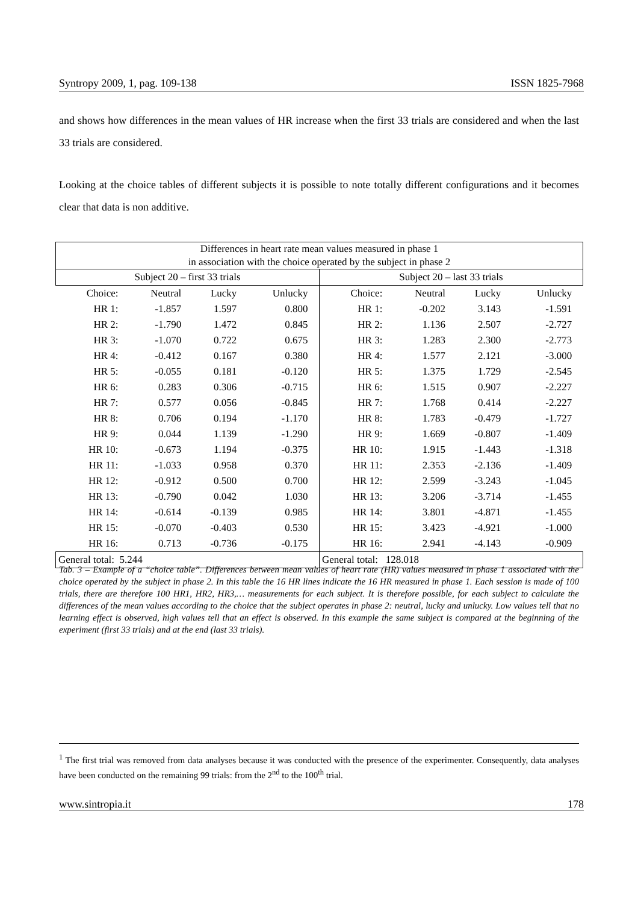Syntropy 2009, 1, pag. 109-138 ISSN 1825-7968
and shows how differences in the mean values of HR increase when the first 33 trials are considered and when the last 33 trials are considered.
Looking at the choice tables of different subjects it is possible to note totally different configurations and it becomes clear that data is non additive.
| Differences in heart rate mean values measured in phase 1 in association with the choice operated by the subject in phase 2 | | | | | | | | | |
| --- | --- | --- | --- | --- | --- | --- | --- | --- | --- |
| Subject 20 – first 33 trials | | | | | Subject 20 – last 33 trials | | | | |
| Choice: | Neutral | Lucky | Unlucky | | Choice: | Neutral | Lucky | Unlucky | |
| HR 1: | -1.857 | 1.597 | 0.800 | | HR 1: | -0.202 | 3.143 | -1.591 | |
| HR 2: | -1.790 | 1.472 | 0.845 | | HR 2: | 1.136 | 2.507 | -2.727 | |
| HR 3: | -1.070 | 0.722 | 0.675 | | HR 3: | 1.283 | 2.300 | -2.773 | |
| HR 4: | -0.412 | 0.167 | 0.380 | | HR 4: | 1.577 | 2.121 | -3.000 | |
| HR 5: | -0.055 | 0.181 | -0.120 | | HR 5: | 1.375 | 1.729 | -2.545 | |
| HR 6: | 0.283 | 0.306 | -0.715 | | HR 6: | 1.515 | 0.907 | -2.227 | |
| HR 7: | 0.577 | 0.056 | -0.845 | | HR 7: | 1.768 | 0.414 | -2.227 | |
| HR 8: | 0.706 | 0.194 | -1.170 | | HR 8: | 1.783 | -0.479 | -1.727 | |
| HR 9: | 0.044 | 1.139 | -1.290 | | HR 9: | 1.669 | -0.807 | -1.409 | |
| HR 10: | -0.673 | 1.194 | -0.375 | | HR 10: | 1.915 | -1.443 | -1.318 | |
| HR 11: | -1.033 | 0.958 | 0.370 | | HR 11: | 2.353 | -2.136 | -1.409 | |
| HR 12: | -0.912 | 0.500 | 0.700 | | HR 12: | 2.599 | -3.243 | -1.045 | |
| HR 13: | -0.790 | 0.042 | 1.030 | | HR 13: | 3.206 | -3.714 | -1.455 | |
| HR 14: | -0.614 | -0.139 | 0.985 | | HR 14: | 3.801 | -4.871 | -1.455 | |
| HR 15: | -0.070 | -0.403 | 0.530 | | HR 15: | 3.423 | -4.921 | -1.000 | |
| HR 16: | 0.713 | -0.736 | -0.175 | | HR 16: | 2.941 | -4.143 | -0.909 | |
| General total: 5.244 | | | | | General total: 128.018 | | | | |
Tab. 3 – Example of a “choice table”. Differences between mean values of heart rate (HR) values measured in phase 1 associated with the choice operated by the subject in phase 2. In this table the 16 HR lines indicate the 16 HR measured in phase 1. Each session is made of 100 trials, there are therefore 100 HR1, HR2, HR3,… measurements for each subject. It is therefore possible, for each subject to calculate the differences of the mean values according to the choice that the subject operates in phase 2: neutral, lucky and unlucky. Low values tell that no learning effect is observed, high values tell that an effect is observed. In this example the same subject is compared at the beginning of the experiment (first 33 trials) and at the end (last 33 trials).
<sup>1</sup> The first trial was removed from data analyses because it was conducted with the presence of the experimenter. Consequently, data analyses have been conducted on the remaining 99 trials: from the 2<sup>nd</sup> to the 100<sup>th</sup> trial.
www.sintropia.it 178